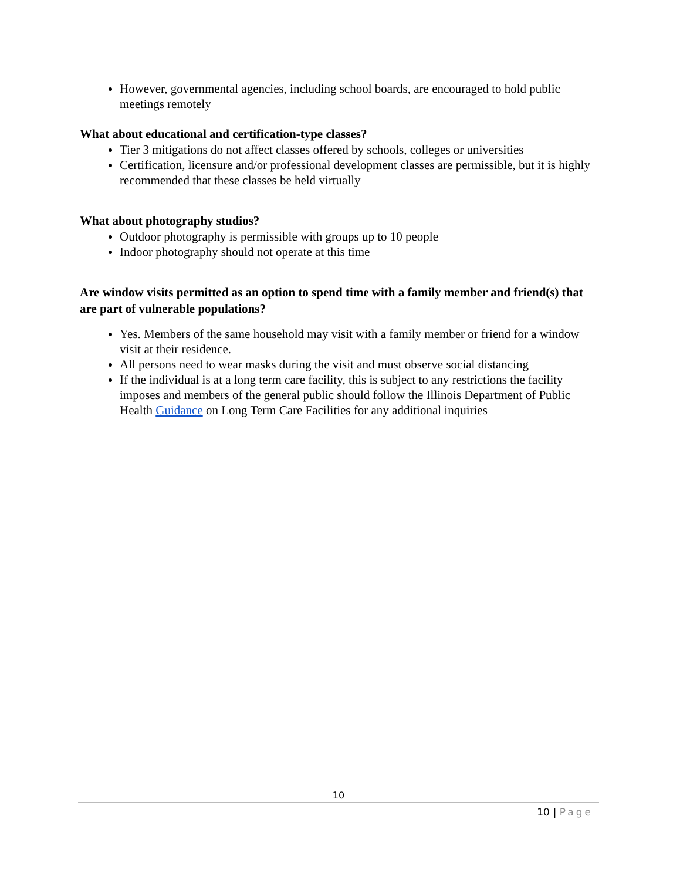However, governmental agencies, including school boards, are encouraged to hold public meetings remotely
What about educational and certification-type classes?
Tier 3 mitigations do not affect classes offered by schools, colleges or universities
Certification, licensure and/or professional development classes are permissible, but it is highly recommended that these classes be held virtually
What about photography studios?
Outdoor photography is permissible with groups up to 10 people
Indoor photography should not operate at this time
Are window visits permitted as an option to spend time with a family member and friend(s) that are part of vulnerable populations?
Yes. Members of the same household may visit with a family member or friend for a window visit at their residence.
All persons need to wear masks during the visit and must observe social distancing
If the individual is at a long term care facility, this is subject to any restrictions the facility imposes and members of the general public should follow the Illinois Department of Public Health Guidance on Long Term Care Facilities for any additional inquiries
10
10 | Page